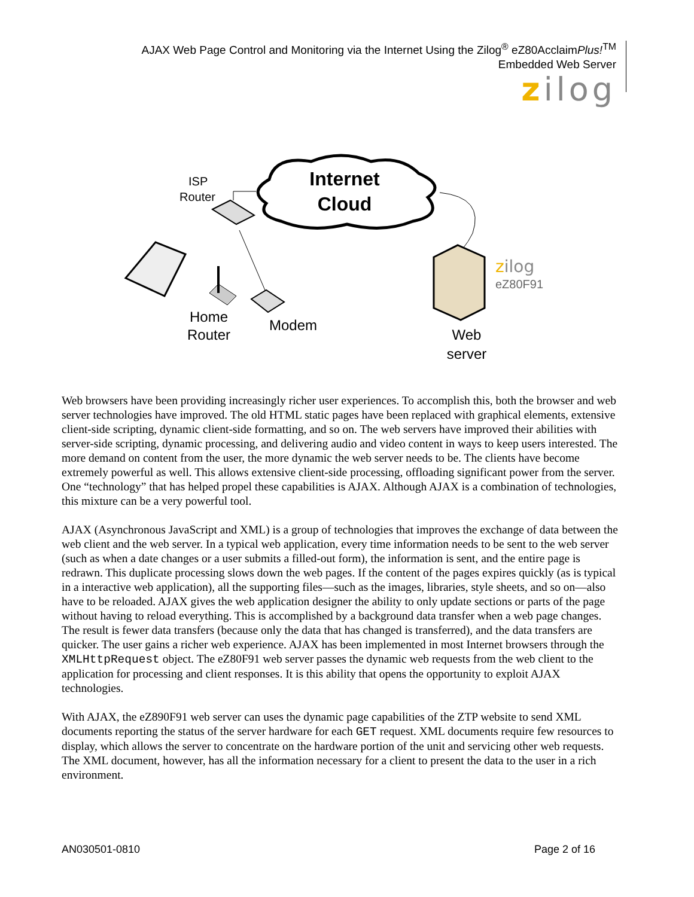AJAX Web Page Control and Monitoring via the Internet Using the Zilog<sup>®</sup> eZ80AcclaimPlus!<sup>TM</sup>
Embedded Web Server
zilog
Internet
Cloud
ISP
Router
Home
Router
Modem
Web
server
zilog
eZ80F91
Web browsers have been providing increasingly richer user experiences. To accomplish this, both the browser and web server technologies have improved. The old HTML static pages have been replaced with graphical elements, extensive client-side scripting, dynamic client-side formatting, and so on. The web servers have improved their abilities with server-side scripting, dynamic processing, and delivering audio and video content in ways to keep users interested. The more demand on content from the user, the more dynamic the web server needs to be. The clients have become extremely powerful as well. This allows extensive client-side processing, offloading significant power from the server. One “technology” that has helped propel these capabilities is AJAX. Although AJAX is a combination of technologies, this mixture can be a very powerful tool.
AJAX (Asynchronous JavaScript and XML) is a group of technologies that improves the exchange of data between the web client and the web server. In a typical web application, every time information needs to be sent to the web server (such as when a date changes or a user submits a filled-out form), the information is sent, and the entire page is redrawn. This duplicate processing slows down the web pages. If the content of the pages expires quickly (as is typical in a interactive web application), all the supporting files—such as the images, libraries, style sheets, and so on—also have to be reloaded. AJAX gives the web application designer the ability to only update sections or parts of the page without having to reload everything. This is accomplished by a background data transfer when a web page changes. The result is fewer data transfers (because only the data that has changed is transferred), and the data transfers are quicker. The user gains a richer web experience. AJAX has been implemented in most Internet browsers through the XMLHttpRequest object. The eZ80F91 web server passes the dynamic web requests from the web client to the application for processing and client responses. It is this ability that opens the opportunity to exploit AJAX technologies.
With AJAX, the eZ890F91 web server can uses the dynamic page capabilities of the ZTP website to send XML documents reporting the status of the server hardware for each GET request. XML documents require few resources to display, which allows the server to concentrate on the hardware portion of the unit and servicing other web requests. The XML document, however, has all the information necessary for a client to present the data to the user in a rich environment.
AN030501-0810 Page 2 of 16